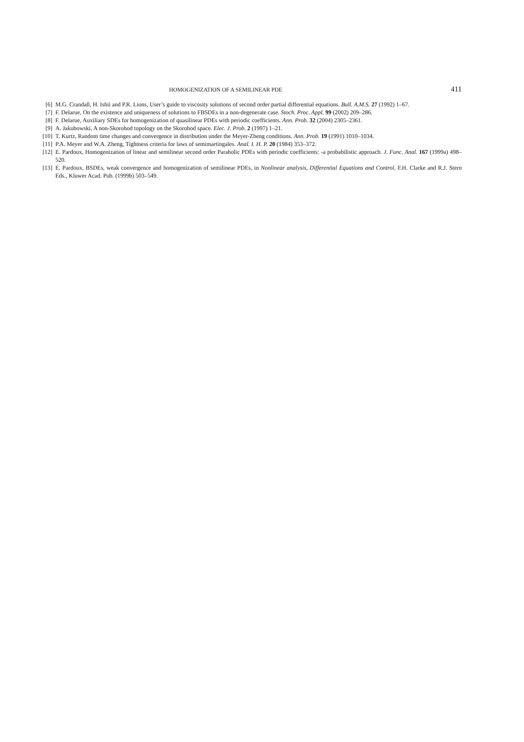HOMOGENIZATION OF A SEMILINEAR PDE 411
[6] M.G. Crandall, H. Ishii and P.R. Lions, User’s guide to viscosity solutions of second order partial differential equations. Bull. A.M.S. 27 (1992) 1–67.
[7] F. Delarue, On the existence and uniqueness of solutions to FBSDEs in a non-degenerate case. Stoch. Proc. Appl. 99 (2002) 209–286.
[8] F. Delarue, Auxiliary SDEs for homogenization of quasilinear PDEs with periodic coefficients. Ann. Prob. 32 (2004) 2305–2361.
[9] A. Jakubowski, A non-Skorohod topology on the Skorohod space. Elec. J. Prob. 2 (1997) 1–21.
[10] T. Kurtz, Random time changes and convergence in distribution under the Meyer-Zheng conditions. Ann. Prob. 19 (1991) 1010–1034.
[11] P.A. Meyer and W.A. Zheng, Tightness criteria for laws of semimartingales. Anal. I. H. P. 20 (1984) 353–372.
[12] E. Pardoux, Homogenization of linear and semilinear second order Parabolic PDEs with periodic coefficients: -a probabilistic approach. J. Func. Anal. 167 (1999a) 498–520.
[13] E. Pardoux, BSDEs, weak convergence and homogenization of semilinear PDEs, in Nonlinear analysis, Differential Equations and Control, F.H. Clarke and R.J. Stern Eds., Kluwer Acad. Pub. (1999b) 503–549.